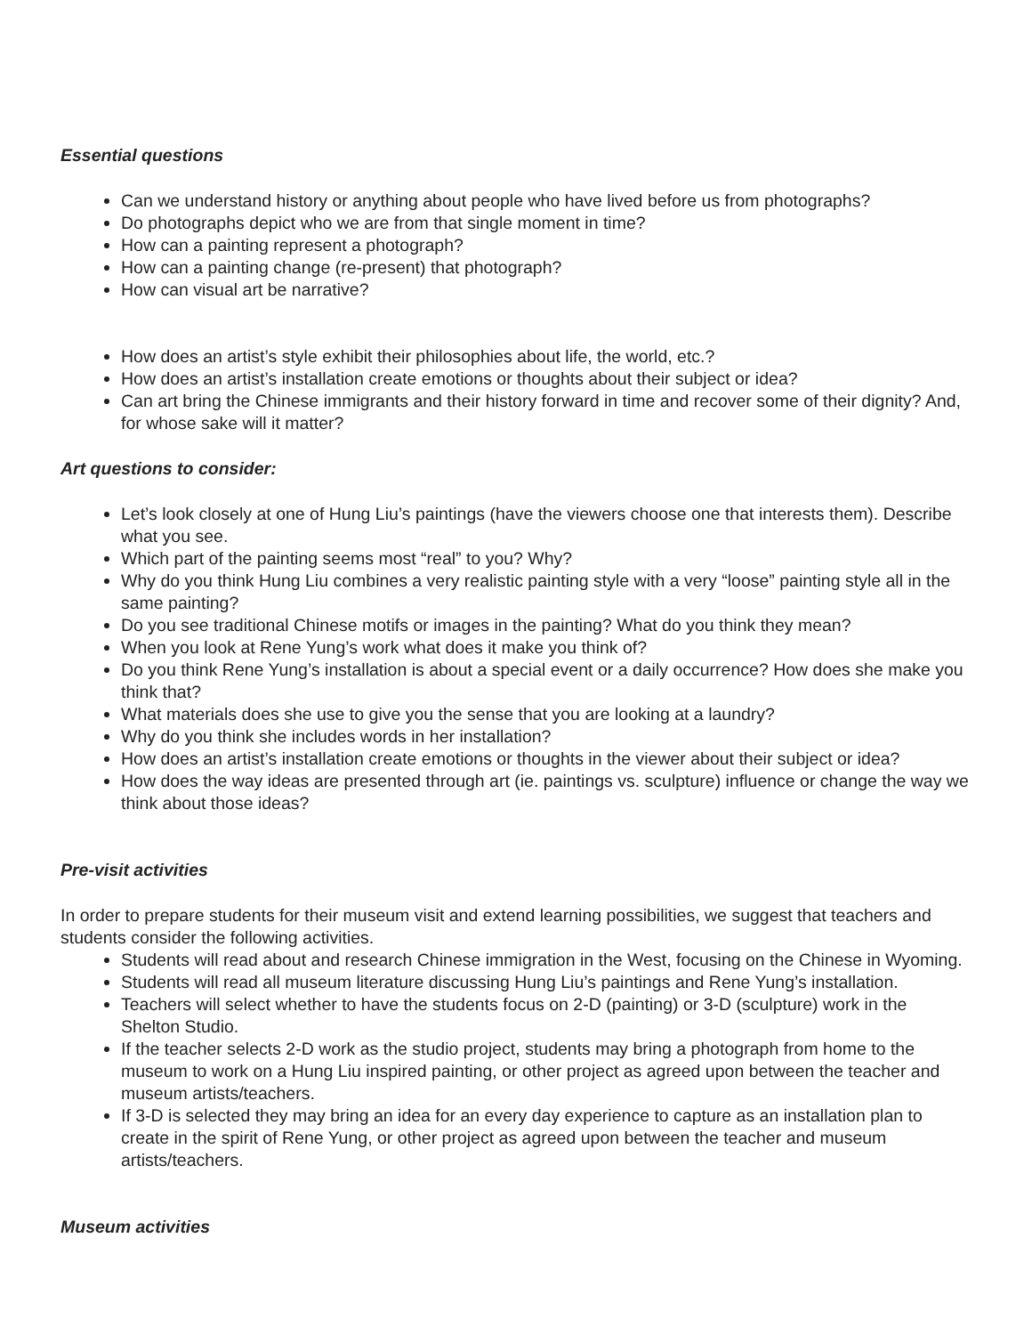Essential questions
Can we understand history or anything about people who have lived before us from photographs?
Do photographs depict who we are from that single moment in time?
How can a painting represent a photograph?
How can a painting change (re-present) that photograph?
How can visual art be narrative?
How does an artist’s style exhibit their philosophies about life, the world, etc.?
How does an artist’s installation create emotions or thoughts about their subject or idea?
Can art bring the Chinese immigrants and their history forward in time and recover some of their dignity? And, for whose sake will it matter?
Art questions to consider:
Let’s look closely at one of Hung Liu’s paintings (have the viewers choose one that interests them). Describe what you see.
Which part of the painting seems most “real” to you? Why?
Why do you think Hung Liu combines a very realistic painting style with a very “loose” painting style all in the same painting?
Do you see traditional Chinese motifs or images in the painting? What do you think they mean?
When you look at Rene Yung’s work what does it make you think of?
Do you think Rene Yung’s installation is about a special event or a daily occurrence? How does she make you think that?
What materials does she use to give you the sense that you are looking at a laundry?
Why do you think she includes words in her installation?
How does an artist’s installation create emotions or thoughts in the viewer about their subject or idea?
How does the way ideas are presented through art (ie. paintings vs. sculpture) influence or change the way we think about those ideas?
Pre-visit activities
In order to prepare students for their museum visit and extend learning possibilities, we suggest that teachers and students consider the following activities.
Students will read about and research Chinese immigration in the West, focusing on the Chinese in Wyoming.
Students will read all museum literature discussing Hung Liu’s paintings and Rene Yung’s installation.
Teachers will select whether to have the students focus on 2-D (painting) or 3-D (sculpture) work in the Shelton Studio.
If the teacher selects 2-D work as the studio project, students may bring a photograph from home to the museum to work on a Hung Liu inspired painting, or other project as agreed upon between the teacher and museum artists/teachers.
If 3-D is selected they may bring an idea for an every day experience to capture as an installation plan to create in the spirit of Rene Yung, or other project as agreed upon between the teacher and museum artists/teachers.
Museum activities